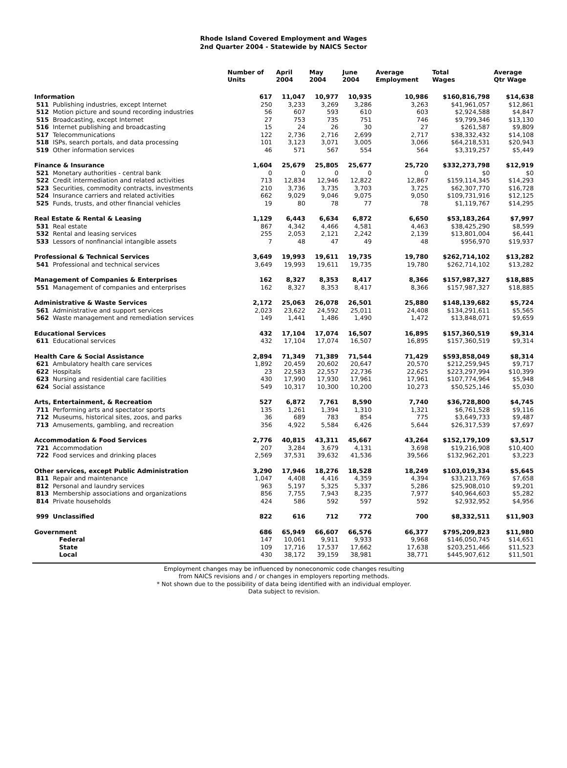Rhode Island Covered Employment and Wages
2nd Quarter 2004 - Statewide by NAICS Sector
| | | Number of Units | April 2004 | May 2004 | June 2004 | Average Employment | Total Wages | Average Qtr Wage |
| --- | --- | --- | --- | --- | --- | --- | --- | --- |
| Information | | 617 | 11,047 | 10,977 | 10,935 | 10,986 | $160,816,798 | $14,638 |
| 511 | Publishing industries, except Internet | 250 | 3,233 | 3,269 | 3,286 | 3,263 | $41,961,057 | $12,861 |
| 512 | Motion picture and sound recording industries | 56 | 607 | 593 | 610 | 603 | $2,924,588 | $4,847 |
| 515 | Broadcasting, except Internet | 27 | 753 | 735 | 751 | 746 | $9,799,346 | $13,130 |
| 516 | Internet publishing and broadcasting | 15 | 24 | 26 | 30 | 27 | $261,587 | $9,809 |
| 517 | Telecommunications | 122 | 2,736 | 2,716 | 2,699 | 2,717 | $38,332,432 | $14,108 |
| 518 | ISPs, search portals, and data processing | 101 | 3,123 | 3,071 | 3,005 | 3,066 | $64,218,531 | $20,943 |
| 519 | Other information services | 46 | 571 | 567 | 554 | 564 | $3,319,257 | $5,449 |
| Finance & Insurance | | 1,604 | 25,679 | 25,805 | 25,677 | 25,720 | $332,273,798 | $12,919 |
| 521 | Monetary authorities - central bank | 0 | 0 | 0 | 0 | 0 | $0 | $0 |
| 522 | Credit intermediation and related activities | 713 | 12,834 | 12,946 | 12,822 | 12,867 | $159,114,345 | $14,293 |
| 523 | Securities, commodity contracts, investments | 210 | 3,736 | 3,735 | 3,703 | 3,725 | $62,307,770 | $16,728 |
| 524 | Insurance carriers and related activities | 662 | 9,029 | 9,046 | 9,075 | 9,050 | $109,731,916 | $12,125 |
| 525 | Funds, trusts, and other financial vehicles | 19 | 80 | 78 | 77 | 78 | $1,119,767 | $14,295 |
| Real Estate & Rental & Leasing | | 1,129 | 6,443 | 6,634 | 6,872 | 6,650 | $53,183,264 | $7,997 |
| 531 | Real estate | 867 | 4,342 | 4,466 | 4,581 | 4,463 | $38,425,290 | $8,599 |
| 532 | Rental and leasing services | 255 | 2,053 | 2,121 | 2,242 | 2,139 | $13,801,004 | $6,441 |
| 533 | Lessors of nonfinancial intangible assets | 7 | 48 | 47 | 49 | 48 | $956,970 | $19,937 |
| Professional & Technical Services | | 3,649 | 19,993 | 19,611 | 19,735 | 19,780 | $262,714,102 | $13,282 |
| 541 | Professional and technical services | 3,649 | 19,993 | 19,611 | 19,735 | 19,780 | $262,714,102 | $13,282 |
| Management of Companies & Enterprises | | 162 | 8,327 | 8,353 | 8,417 | 8,366 | $157,987,327 | $18,885 |
| 551 | Management of companies and enterprises | 162 | 8,327 | 8,353 | 8,417 | 8,366 | $157,987,327 | $18,885 |
| Administrative & Waste Services | | 2,172 | 25,063 | 26,078 | 26,501 | 25,880 | $148,139,682 | $5,724 |
| 561 | Administrative and support services | 2,023 | 23,622 | 24,592 | 25,011 | 24,408 | $134,291,611 | $5,565 |
| 562 | Waste management and remediation services | 149 | 1,441 | 1,486 | 1,490 | 1,472 | $13,848,071 | $9,659 |
| Educational Services | | 432 | 17,104 | 17,074 | 16,507 | 16,895 | $157,360,519 | $9,314 |
| 611 | Educational services | 432 | 17,104 | 17,074 | 16,507 | 16,895 | $157,360,519 | $9,314 |
| Health Care & Social Assistance | | 2,894 | 71,349 | 71,389 | 71,544 | 71,429 | $593,858,049 | $8,314 |
| 621 | Ambulatory health care services | 1,892 | 20,459 | 20,602 | 20,647 | 20,570 | $212,259,945 | $9,717 |
| 622 | Hospitals | 23 | 22,583 | 22,557 | 22,736 | 22,625 | $223,297,994 | $10,399 |
| 623 | Nursing and residential care facilities | 430 | 17,990 | 17,930 | 17,961 | 17,961 | $107,774,964 | $5,948 |
| 624 | Social assistance | 549 | 10,317 | 10,300 | 10,200 | 10,273 | $50,525,146 | $5,030 |
| Arts, Entertainment, & Recreation | | 527 | 6,872 | 7,761 | 8,590 | 7,740 | $36,728,800 | $4,745 |
| 711 | Performing arts and spectator sports | 135 | 1,261 | 1,394 | 1,310 | 1,321 | $6,761,528 | $9,116 |
| 712 | Museums, historical sites, zoos, and parks | 36 | 689 | 783 | 854 | 775 | $3,649,733 | $9,487 |
| 713 | Amusements, gambling, and recreation | 356 | 4,922 | 5,584 | 6,426 | 5,644 | $26,317,539 | $7,697 |
| Accommodation & Food Services | | 2,776 | 40,815 | 43,311 | 45,667 | 43,264 | $152,179,109 | $3,517 |
| 721 | Accommodation | 207 | 3,284 | 3,679 | 4,131 | 3,698 | $19,216,908 | $10,400 |
| 722 | Food services and drinking places | 2,569 | 37,531 | 39,632 | 41,536 | 39,566 | $132,962,201 | $3,223 |
| Other services, except Public Administration | | 3,290 | 17,946 | 18,276 | 18,528 | 18,249 | $103,019,334 | $5,645 |
| 811 | Repair and maintenance | 1,047 | 4,408 | 4,416 | 4,359 | 4,394 | $33,213,769 | $7,658 |
| 812 | Personal and laundry services | 963 | 5,197 | 5,325 | 5,337 | 5,286 | $25,908,010 | $9,201 |
| 813 | Membership associations and organizations | 856 | 7,755 | 7,943 | 8,235 | 7,977 | $40,964,603 | $5,282 |
| 814 | Private households | 424 | 586 | 592 | 597 | 592 | $2,932,952 | $4,956 |
| 999 | Unclassified | 822 | 616 | 712 | 772 | 700 | $8,332,511 | $11,903 |
| Government | | 686 | 65,949 | 66,607 | 66,576 | 66,377 | $795,209,823 | $11,980 |
| | Federal | 147 | 10,061 | 9,911 | 9,933 | 9,968 | $146,050,745 | $14,651 |
| | State | 109 | 17,716 | 17,537 | 17,662 | 17,638 | $203,251,466 | $11,523 |
| | Local | 430 | 38,172 | 39,159 | 38,981 | 38,771 | $445,907,612 | $11,501 |
Employment changes may be influenced by noneconomic code changes resulting
from NAICS revisions and / or changes in employers reporting methods.
* Not shown due to the possibility of data being identified with an individual employer.
Data subject to revision.